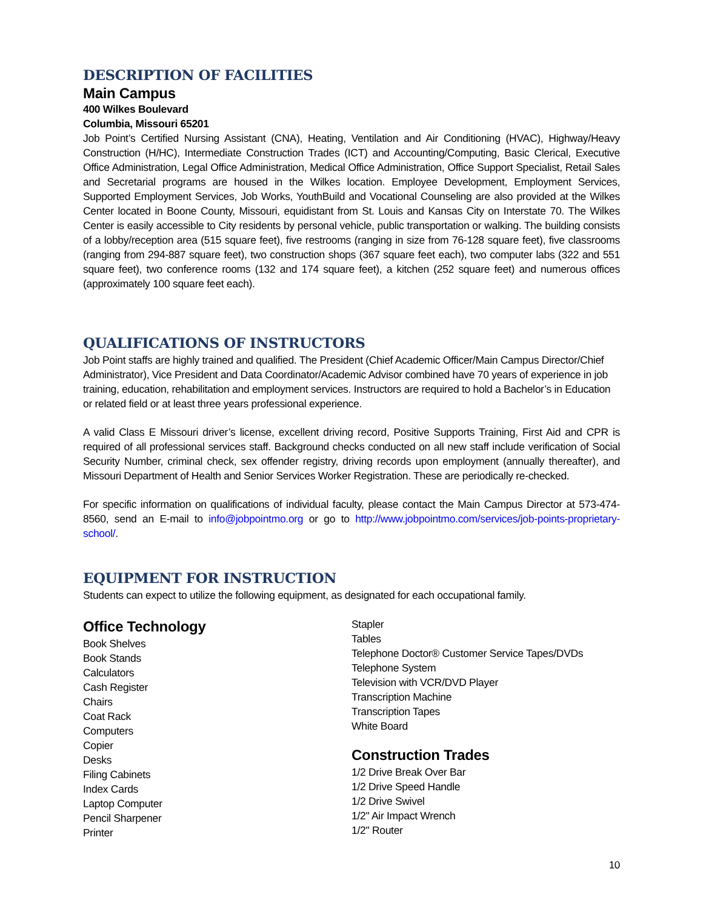DESCRIPTION OF FACILITIES
Main Campus
400 Wilkes Boulevard
Columbia, Missouri 65201
Job Point’s Certified Nursing Assistant (CNA), Heating, Ventilation and Air Conditioning (HVAC), Highway/Heavy Construction (H/HC), Intermediate Construction Trades (ICT) and Accounting/Computing, Basic Clerical, Executive Office Administration, Legal Office Administration, Medical Office Administration, Office Support Specialist, Retail Sales and Secretarial programs are housed in the Wilkes location. Employee Development, Employment Services, Supported Employment Services, Job Works, YouthBuild and Vocational Counseling are also provided at the Wilkes Center located in Boone County, Missouri, equidistant from St. Louis and Kansas City on Interstate 70. The Wilkes Center is easily accessible to City residents by personal vehicle, public transportation or walking. The building consists of a lobby/reception area (515 square feet), five restrooms (ranging in size from 76-128 square feet), five classrooms (ranging from 294-887 square feet), two construction shops (367 square feet each), two computer labs (322 and 551 square feet), two conference rooms (132 and 174 square feet), a kitchen (252 square feet) and numerous offices (approximately 100 square feet each).
QUALIFICATIONS OF INSTRUCTORS
Job Point staffs are highly trained and qualified. The President (Chief Academic Officer/Main Campus Director/Chief Administrator), Vice President and Data Coordinator/Academic Advisor combined have 70 years of experience in job training, education, rehabilitation and employment services. Instructors are required to hold a Bachelor’s in Education or related field or at least three years professional experience.
A valid Class E Missouri driver’s license, excellent driving record, Positive Supports Training, First Aid and CPR is required of all professional services staff. Background checks conducted on all new staff include verification of Social Security Number, criminal check, sex offender registry, driving records upon employment (annually thereafter), and Missouri Department of Health and Senior Services Worker Registration. These are periodically re-checked.
For specific information on qualifications of individual faculty, please contact the Main Campus Director at 573-474-8560, send an E-mail to info@jobpointmo.org or go to http://www.jobpointmo.com/services/job-points-proprietary-school/.
EQUIPMENT FOR INSTRUCTION
Students can expect to utilize the following equipment, as designated for each occupational family.
Office Technology
Book Shelves
Book Stands
Calculators
Cash Register
Chairs
Coat Rack
Computers
Copier
Desks
Filing Cabinets
Index Cards
Laptop Computer
Pencil Sharpener
Printer
Stapler
Tables
Telephone Doctor® Customer Service Tapes/DVDs
Telephone System
Television with VCR/DVD Player
Transcription Machine
Transcription Tapes
White Board
Construction Trades
1/2 Drive Break Over Bar
1/2 Drive Speed Handle
1/2 Drive Swivel
1/2" Air Impact Wrench
1/2" Router
10